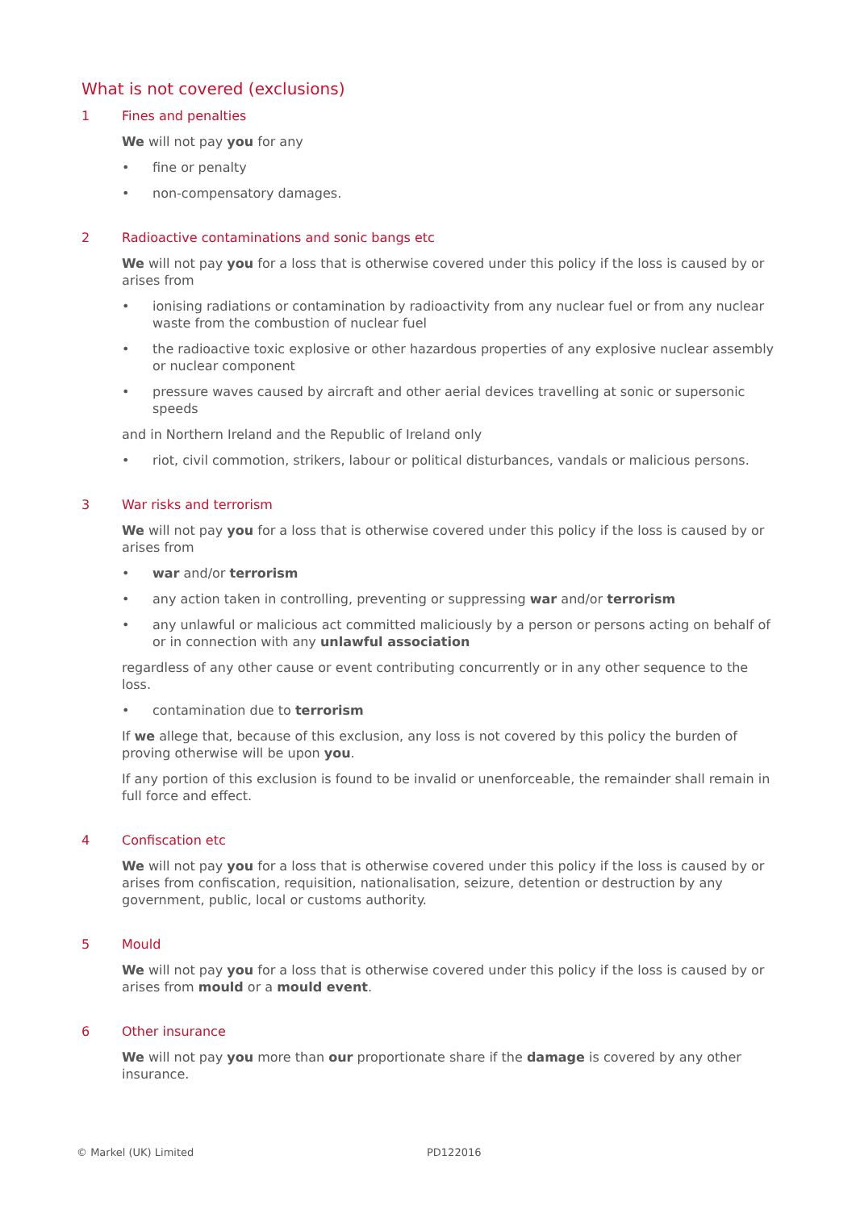What is not covered (exclusions)
1 Fines and penalties
We will not pay you for any
• fine or penalty
• non-compensatory damages.
2 Radioactive contaminations and sonic bangs etc
We will not pay you for a loss that is otherwise covered under this policy if the loss is caused by or arises from
• ionising radiations or contamination by radioactivity from any nuclear fuel or from any nuclear waste from the combustion of nuclear fuel
• the radioactive toxic explosive or other hazardous properties of any explosive nuclear assembly or nuclear component
• pressure waves caused by aircraft and other aerial devices travelling at sonic or supersonic speeds
and in Northern Ireland and the Republic of Ireland only
• riot, civil commotion, strikers, labour or political disturbances, vandals or malicious persons.
3 War risks and terrorism
We will not pay you for a loss that is otherwise covered under this policy if the loss is caused by or arises from
• war and/or terrorism
• any action taken in controlling, preventing or suppressing war and/or terrorism
• any unlawful or malicious act committed maliciously by a person or persons acting on behalf of or in connection with any unlawful association
regardless of any other cause or event contributing concurrently or in any other sequence to the loss.
• contamination due to terrorism
If we allege that, because of this exclusion, any loss is not covered by this policy the burden of proving otherwise will be upon you.
If any portion of this exclusion is found to be invalid or unenforceable, the remainder shall remain in full force and effect.
4 Confiscation etc
We will not pay you for a loss that is otherwise covered under this policy if the loss is caused by or arises from confiscation, requisition, nationalisation, seizure, detention or destruction by any government, public, local or customs authority.
5 Mould
We will not pay you for a loss that is otherwise covered under this policy if the loss is caused by or arises from mould or a mould event.
6 Other insurance
We will not pay you more than our proportionate share if the damage is covered by any other insurance.
© Markel (UK) Limited PD122016